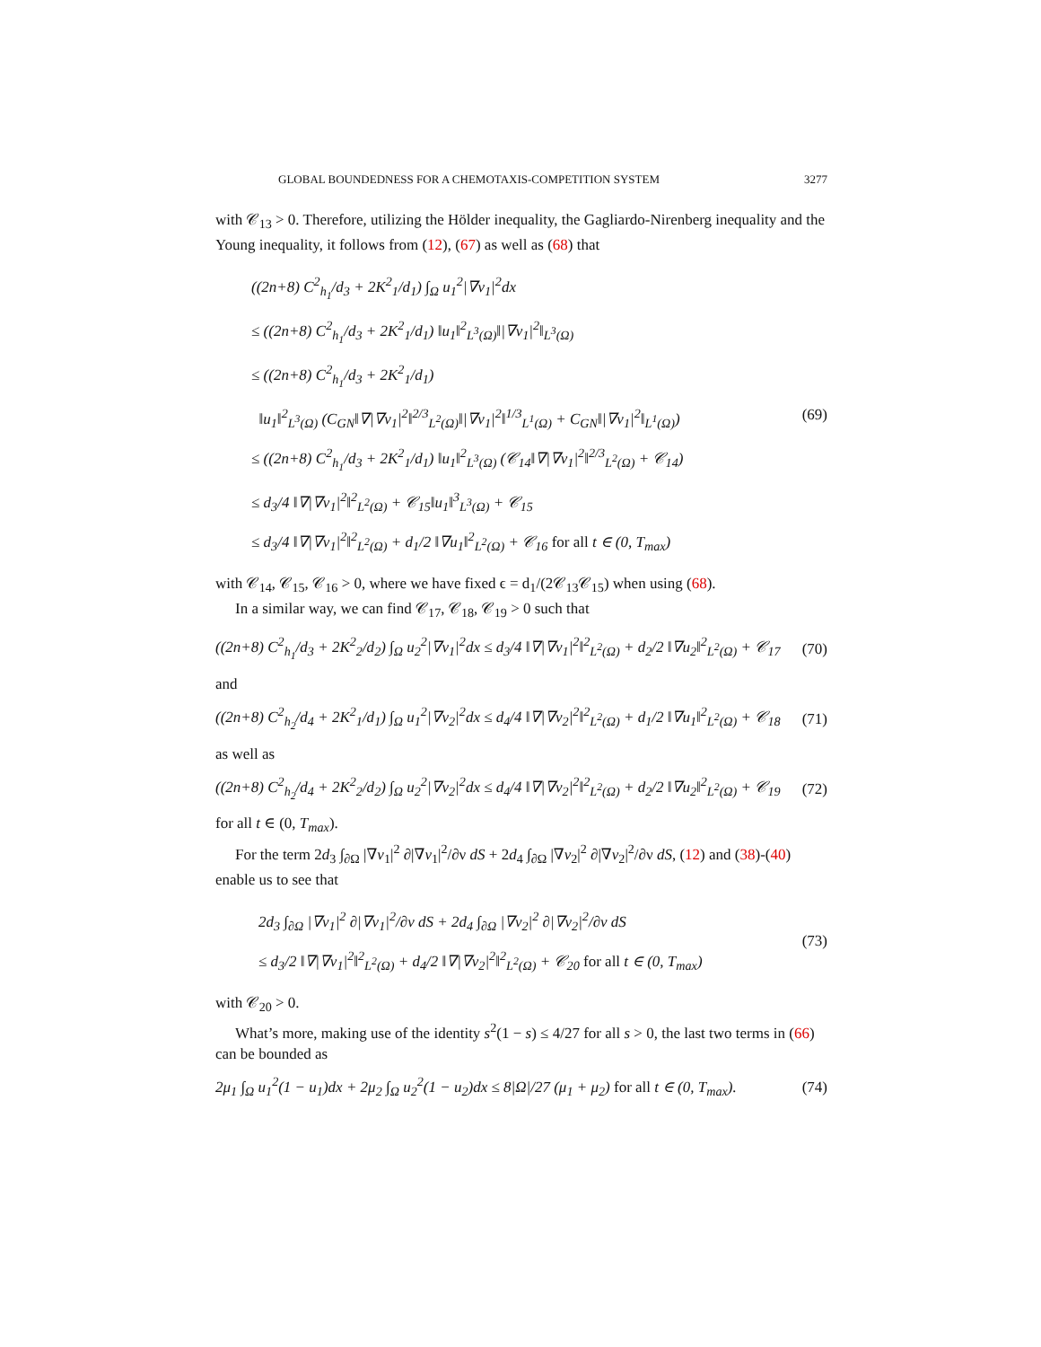GLOBAL BOUNDEDNESS FOR A CHEMOTAXIS-COMPETITION SYSTEM 3277
with 𝒞<sub>13</sub> > 0. Therefore, utilizing the Hölder inequality, the Gagliardo-Nirenberg inequality and the Young inequality, it follows from (12), (67) as well as (68) that
((2n+8) C<sup>2</sup><sub>h<sub>1</sub></sub>/d<sub>3</sub> + 2K<sup>2</sup><sub>1</sub>/d<sub>1</sub>) ∫<sub>Ω</sub> u<sub>1</sub><sup>2</sup>|∇v<sub>1</sub>|<sup>2</sup>dx
≤ ((2n+8) C<sup>2</sup><sub>h<sub>1</sub></sub>/d<sub>3</sub> + 2K<sup>2</sup><sub>1</sub>/d<sub>1</sub>) ‖u<sub>1</sub>‖<sup>2</sup><sub>L<sup>3</sup>(Ω)</sub>‖|∇v<sub>1</sub>|<sup>2</sup>‖<sub>L<sup>3</sup>(Ω)</sub>
≤ ((2n+8) C<sup>2</sup><sub>h<sub>1</sub></sub>/d<sub>3</sub> + 2K<sup>2</sup><sub>1</sub>/d<sub>1</sub>)
‖u<sub>1</sub>‖<sup>2</sup><sub>L<sup>3</sup>(Ω)</sub> (C<sub>GN</sub>‖∇|∇v<sub>1</sub>|<sup>2</sup>‖<sup>2/3</sup><sub>L<sup>2</sup>(Ω)</sub>‖|∇v<sub>1</sub>|<sup>2</sup>‖<sup>1/3</sup><sub>L<sup>1</sup>(Ω)</sub> + C<sub>GN</sub>‖|∇v<sub>1</sub>|<sup>2</sup>‖<sub>L<sup>1</sup>(Ω)</sub>)
≤ ((2n+8) C<sup>2</sup><sub>h<sub>1</sub></sub>/d<sub>3</sub> + 2K<sup>2</sup><sub>1</sub>/d<sub>1</sub>) ‖u<sub>1</sub>‖<sup>2</sup><sub>L<sup>3</sup>(Ω)</sub> (𝒞<sub>14</sub>‖∇|∇v<sub>1</sub>|<sup>2</sup>‖<sup>2/3</sup><sub>L<sup>2</sup>(Ω)</sub> + 𝒞<sub>14</sub>)
≤ d<sub>3</sub>/4 ‖∇|∇v<sub>1</sub>|<sup>2</sup>‖<sup>2</sup><sub>L<sup>2</sup>(Ω)</sub> + 𝒞<sub>15</sub>‖u<sub>1</sub>‖<sup>3</sup><sub>L<sup>3</sup>(Ω)</sub> + 𝒞<sub>15</sub>
≤ d<sub>3</sub>/4 ‖∇|∇v<sub>1</sub>|<sup>2</sup>‖<sup>2</sup><sub>L<sup>2</sup>(Ω)</sub> + d<sub>1</sub>/2 ‖∇u<sub>1</sub>‖<sup>2</sup><sub>L<sup>2</sup>(Ω)</sub> + 𝒞<sub>16</sub> for all t ∈ (0, T<sub>max</sub>)
(69)
with 𝒞<sub>14</sub>, 𝒞<sub>15</sub>, 𝒞<sub>16</sub> > 0, where we have fixed ϵ = d<sub>1</sub>/(2𝒞<sub>13</sub>𝒞<sub>15</sub>) when using (68).
In a similar way, we can find 𝒞<sub>17</sub>, 𝒞<sub>18</sub>, 𝒞<sub>19</sub> > 0 such that
((2n+8) C<sup>2</sup><sub>h<sub>1</sub></sub>/d<sub>3</sub> + 2K<sup>2</sup><sub>2</sub>/d<sub>2</sub>) ∫<sub>Ω</sub> u<sub>2</sub><sup>2</sup>|∇v<sub>1</sub>|<sup>2</sup>dx ≤ d<sub>3</sub>/4 ‖∇|∇v<sub>1</sub>|<sup>2</sup>‖<sup>2</sup><sub>L<sup>2</sup>(Ω)</sub> + d<sub>2</sub>/2 ‖∇u<sub>2</sub>‖<sup>2</sup><sub>L<sup>2</sup>(Ω)</sub> + 𝒞<sub>17</sub> (70)
and
((2n+8) C<sup>2</sup><sub>h<sub>2</sub></sub>/d<sub>4</sub> + 2K<sup>2</sup><sub>1</sub>/d<sub>1</sub>) ∫<sub>Ω</sub> u<sub>1</sub><sup>2</sup>|∇v<sub>2</sub>|<sup>2</sup>dx ≤ d<sub>4</sub>/4 ‖∇|∇v<sub>2</sub>|<sup>2</sup>‖<sup>2</sup><sub>L<sup>2</sup>(Ω)</sub> + d<sub>1</sub>/2 ‖∇u<sub>1</sub>‖<sup>2</sup><sub>L<sup>2</sup>(Ω)</sub> + 𝒞<sub>18</sub> (71)
as well as
((2n+8) C<sup>2</sup><sub>h<sub>2</sub></sub>/d<sub>4</sub> + 2K<sup>2</sup><sub>2</sub>/d<sub>2</sub>) ∫<sub>Ω</sub> u<sub>2</sub><sup>2</sup>|∇v<sub>2</sub>|<sup>2</sup>dx ≤ d<sub>4</sub>/4 ‖∇|∇v<sub>2</sub>|<sup>2</sup>‖<sup>2</sup><sub>L<sup>2</sup>(Ω)</sub> + d<sub>2</sub>/2 ‖∇u<sub>2</sub>‖<sup>2</sup><sub>L<sup>2</sup>(Ω)</sub> + 𝒞<sub>19</sub> (72)
for all t ∈ (0, T<sub>max</sub>).
For the term 2d<sub>3</sub> ∫<sub>∂Ω</sub> |∇v<sub>1</sub>|<sup>2</sup> ∂|∇v<sub>1</sub>|<sup>2</sup>/∂ν dS + 2d<sub>4</sub> ∫<sub>∂Ω</sub> |∇v<sub>2</sub>|<sup>2</sup> ∂|∇v<sub>2</sub>|<sup>2</sup>/∂ν dS, (12) and (38)-(40) enable us to see that
2d<sub>3</sub> ∫<sub>∂Ω</sub> |∇v<sub>1</sub>|<sup>2</sup> ∂|∇v<sub>1</sub>|<sup>2</sup>/∂ν dS + 2d<sub>4</sub> ∫<sub>∂Ω</sub> |∇v<sub>2</sub>|<sup>2</sup> ∂|∇v<sub>2</sub>|<sup>2</sup>/∂ν dS
≤ d<sub>3</sub>/2 ‖∇|∇v<sub>1</sub>|<sup>2</sup>‖<sup>2</sup><sub>L<sup>2</sup>(Ω)</sub> + d<sub>4</sub>/2 ‖∇|∇v<sub>2</sub>|<sup>2</sup>‖<sup>2</sup><sub>L<sup>2</sup>(Ω)</sub> + 𝒞<sub>20</sub> for all t ∈ (0, T<sub>max</sub>)
(73)
with 𝒞<sub>20</sub> > 0.
What’s more, making use of the identity s<sup>2</sup>(1 − s) ≤ 4/27 for all s > 0, the last two terms in (66) can be bounded as
2μ<sub>1</sub> ∫<sub>Ω</sub> u<sub>1</sub><sup>2</sup>(1 − u<sub>1</sub>)dx + 2μ<sub>2</sub> ∫<sub>Ω</sub> u<sub>2</sub><sup>2</sup>(1 − u<sub>2</sub>)dx ≤ 8|Ω|/27 (μ<sub>1</sub> + μ<sub>2</sub>) for all t ∈ (0, T<sub>max</sub>). (74)